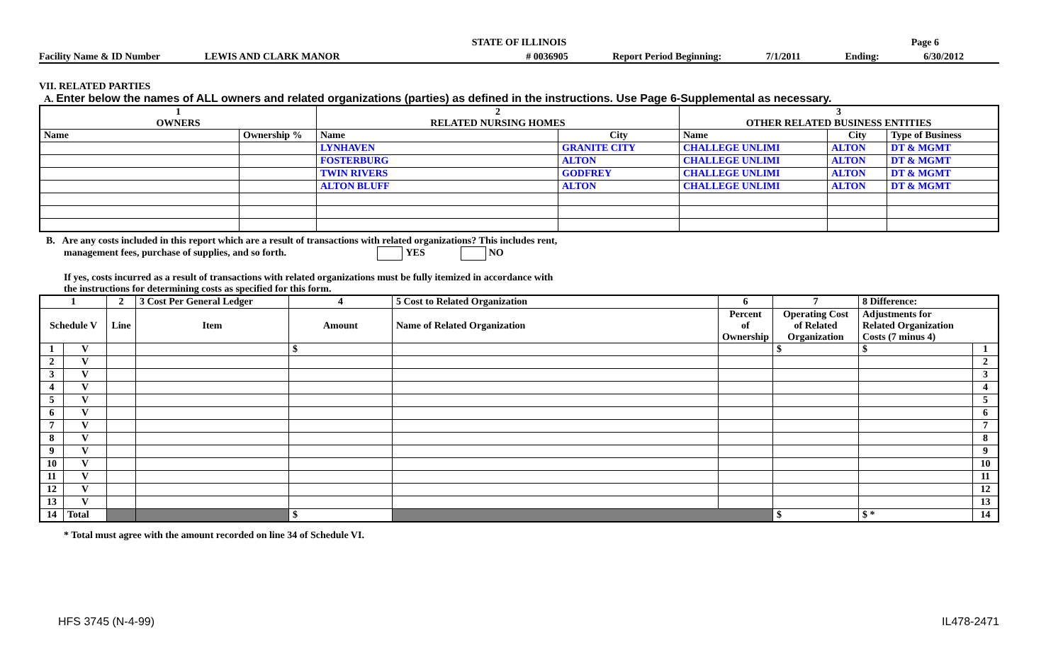STATE OF ILLINOIS
Page 6
Facility Name & ID Number LEWIS AND CLARK MANOR # 0036905 Report Period Beginning: 7/1/2011 Ending: 6/30/2012
VII. RELATED PARTIES
A. Enter below the names of ALL owners and related organizations (parties) as defined in the instructions. Use Page 6-Supplemental as necessary.
| 1 OWNERS | | 2 RELATED NURSING HOMES | | 3 OTHER RELATED BUSINESS ENTITIES | | |
| --- | --- | --- | --- | --- | --- | --- |
| Name | Ownership % | Name | City | Name | City | Type of Business |
| | | LYNHAVEN | GRANITE CITY | CHALLEGE UNLIMI | ALTON | DT & MGMT |
| | | FOSTERBURG | ALTON | CHALLEGE UNLIMI | ALTON | DT & MGMT |
| | | TWIN RIVERS | GODFREY | CHALLEGE UNLIMI | ALTON | DT & MGMT |
| | | ALTON BLUFF | ALTON | CHALLEGE UNLIMI | ALTON | DT & MGMT |
B. Are any costs included in this report which are a result of transactions with related organizations? This includes rent,
management fees, purchase of supplies, and so forth. YES NO
If yes, costs incurred as a result of transactions with related organizations must be fully itemized in accordance with
the instructions for determining costs as specified for this form.
| 1 | | 2 | 3 Cost Per General Ledger | 4 | 5 Cost to Related Organization | 6 | 7 | 8 Difference: | |
| --- | --- | --- | --- | --- | --- | --- | --- | --- | --- |
| Schedule V | | Line | Item | Amount | Name of Related Organization | Percent of Ownership | Operating Cost of Related Organization | Adjustments for Related Organization Costs (7 minus 4) | |
| 1 | V | | | $ | | | $ | $ | 1 |
| 2 | V | | | | | | | | 2 |
| 3 | V | | | | | | | | 3 |
| 4 | V | | | | | | | | 4 |
| 5 | V | | | | | | | | 5 |
| 6 | V | | | | | | | | 6 |
| 7 | V | | | | | | | | 7 |
| 8 | V | | | | | | | | 8 |
| 9 | V | | | | | | | | 9 |
| 10 | V | | | | | | | | 10 |
| 11 | V | | | | | | | | 11 |
| 12 | V | | | | | | | | 12 |
| 13 | V | | | | | | | | 13 |
| 14 | Total | | | $ | | | $ | $ * | 14 |
* Total must agree with the amount recorded on line 34 of Schedule VI.
HFS 3745 (N-4-99) IL478-2471